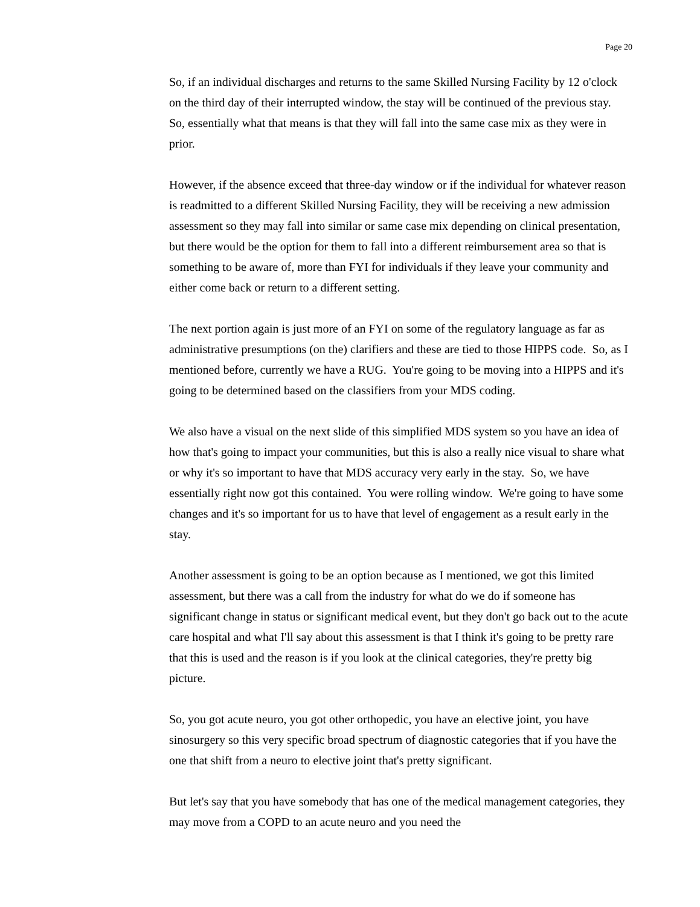Page 20
So, if an individual discharges and returns to the same Skilled Nursing Facility by 12 o'clock on the third day of their interrupted window, the stay will be continued of the previous stay. So, essentially what that means is that they will fall into the same case mix as they were in prior.
However, if the absence exceed that three-day window or if the individual for whatever reason is readmitted to a different Skilled Nursing Facility, they will be receiving a new admission assessment so they may fall into similar or same case mix depending on clinical presentation, but there would be the option for them to fall into a different reimbursement area so that is something to be aware of, more than FYI for individuals if they leave your community and either come back or return to a different setting.
The next portion again is just more of an FYI on some of the regulatory language as far as administrative presumptions (on the) clarifiers and these are tied to those HIPPS code. So, as I mentioned before, currently we have a RUG. You're going to be moving into a HIPPS and it's going to be determined based on the classifiers from your MDS coding.
We also have a visual on the next slide of this simplified MDS system so you have an idea of how that's going to impact your communities, but this is also a really nice visual to share what or why it's so important to have that MDS accuracy very early in the stay. So, we have essentially right now got this contained. You were rolling window. We're going to have some changes and it's so important for us to have that level of engagement as a result early in the stay.
Another assessment is going to be an option because as I mentioned, we got this limited assessment, but there was a call from the industry for what do we do if someone has significant change in status or significant medical event, but they don't go back out to the acute care hospital and what I'll say about this assessment is that I think it's going to be pretty rare that this is used and the reason is if you look at the clinical categories, they're pretty big picture.
So, you got acute neuro, you got other orthopedic, you have an elective joint, you have sinosurgery so this very specific broad spectrum of diagnostic categories that if you have the one that shift from a neuro to elective joint that's pretty significant.
But let's say that you have somebody that has one of the medical management categories, they may move from a COPD to an acute neuro and you need the